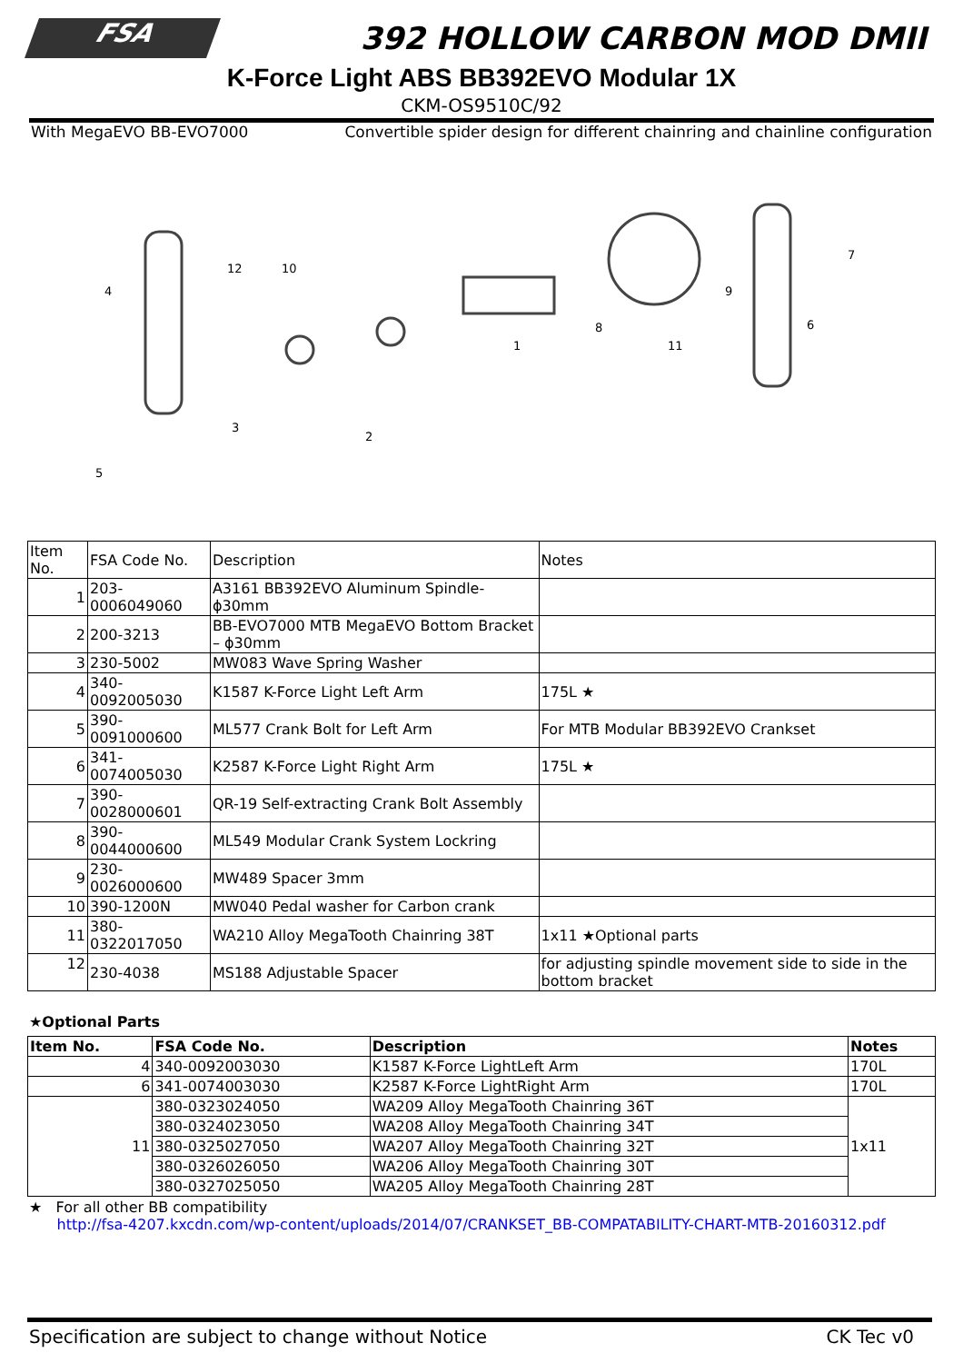FSA 392 HOLLOW CARBON MOD DMII
K-Force Light ABS BB392EVO Modular 1X
CKM-OS9510C/92
With MegaEVO BB-EVO7000 Convertible spider design for different chainring and chainline configuration
4
12
10
3
2
1
8
11
9
6
7
5
| Item No. | FSA Code No. | Description | Notes |
| --- | --- | --- | --- |
| 1 | 203-0006049060 | A3161 BB392EVO Aluminum Spindle-ϕ30mm | |
| 2 | 200-3213 | BB-EVO7000 MTB MegaEVO Bottom Bracket – ϕ30mm | |
| 3 | 230-5002 | MW083 Wave Spring Washer | |
| 4 | 340-0092005030 | K1587 K-Force Light Left Arm | 175L ★ |
| 5 | 390-0091000600 | ML577 Crank Bolt for Left Arm | For MTB Modular BB392EVO Crankset |
| 6 | 341-0074005030 | K2587 K-Force Light Right Arm | 175L ★ |
| 7 | 390-0028000601 | QR-19 Self-extracting Crank Bolt Assembly | |
| 8 | 390-0044000600 | ML549 Modular Crank System Lockring | |
| 9 | 230-0026000600 | MW489 Spacer 3mm | |
| 10 | 390-1200N | MW040 Pedal washer for Carbon crank | |
| 11 | 380-0322017050 | WA210 Alloy MegaTooth Chainring 38T | 1x11 ★Optional parts |
| 12 | 230-4038 | MS188 Adjustable Spacer | for adjusting spindle movement side to side in the bottom bracket |
★Optional Parts
| Item No. | FSA Code No. | Description | Notes |
| --- | --- | --- | --- |
| 4 | 340-0092003030 | K1587 K-Force LightLeft Arm | 170L |
| 6 | 341-0074003030 | K2587 K-Force LightRight Arm | 170L |
| 11 | 380-0323024050 | WA209 Alloy MegaTooth Chainring 36T | 1x11 |
| | 380-0324023050 | WA208 Alloy MegaTooth Chainring 34T | |
| | 380-0325027050 | WA207 Alloy MegaTooth Chainring 32T | |
| | 380-0326026050 | WA206 Alloy MegaTooth Chainring 30T | |
| | 380-0327025050 | WA205 Alloy MegaTooth Chainring 28T | |
★ For all other BB compatibility
http://fsa-4207.kxcdn.com/wp-content/uploads/2014/07/CRANKSET_BB-COMPATABILITY-CHART-MTB-20160312.pdf
Specification are subject to change without Notice CK Tec v0